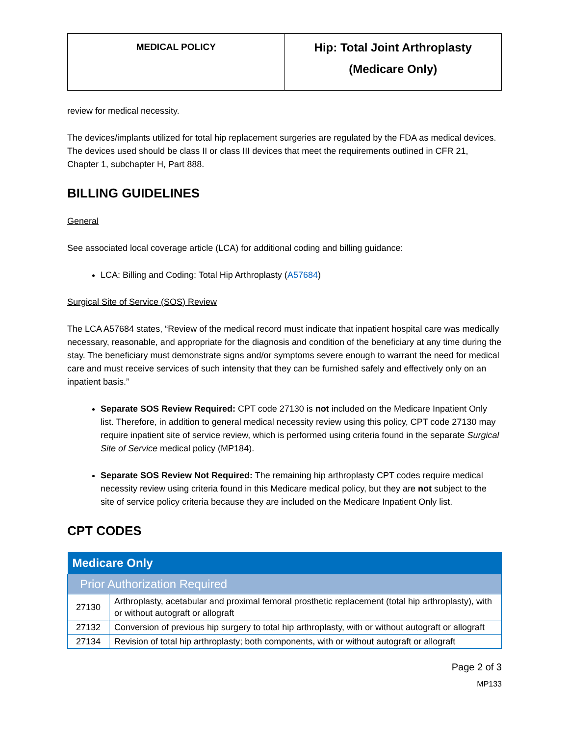| MEDICAL POLICY | Hip: Total Joint Arthroplasty (Medicare Only) |
review for medical necessity.
The devices/implants utilized for total hip replacement surgeries are regulated by the FDA as medical devices. The devices used should be class II or class III devices that meet the requirements outlined in CFR 21, Chapter 1, subchapter H, Part 888.
BILLING GUIDELINES
General
See associated local coverage article (LCA) for additional coding and billing guidance:
LCA: Billing and Coding: Total Hip Arthroplasty (A57684)
Surgical Site of Service (SOS) Review
The LCA A57684 states, “Review of the medical record must indicate that inpatient hospital care was medically necessary, reasonable, and appropriate for the diagnosis and condition of the beneficiary at any time during the stay. The beneficiary must demonstrate signs and/or symptoms severe enough to warrant the need for medical care and must receive services of such intensity that they can be furnished safely and effectively only on an inpatient basis.”
Separate SOS Review Required: CPT code 27130 is not included on the Medicare Inpatient Only list. Therefore, in addition to general medical necessity review using this policy, CPT code 27130 may require inpatient site of service review, which is performed using criteria found in the separate Surgical Site of Service medical policy (MP184).
Separate SOS Review Not Required: The remaining hip arthroplasty CPT codes require medical necessity review using criteria found in this Medicare medical policy, but they are not subject to the site of service policy criteria because they are included on the Medicare Inpatient Only list.
CPT CODES
| Medicare Only | |
| --- | --- |
| Prior Authorization Required | |
| 27130 | Arthroplasty, acetabular and proximal femoral prosthetic replacement (total hip arthroplasty), with or without autograft or allograft |
| 27132 | Conversion of previous hip surgery to total hip arthroplasty, with or without autograft or allograft |
| 27134 | Revision of total hip arthroplasty; both components, with or without autograft or allograft |
Page 2 of 3
MP133